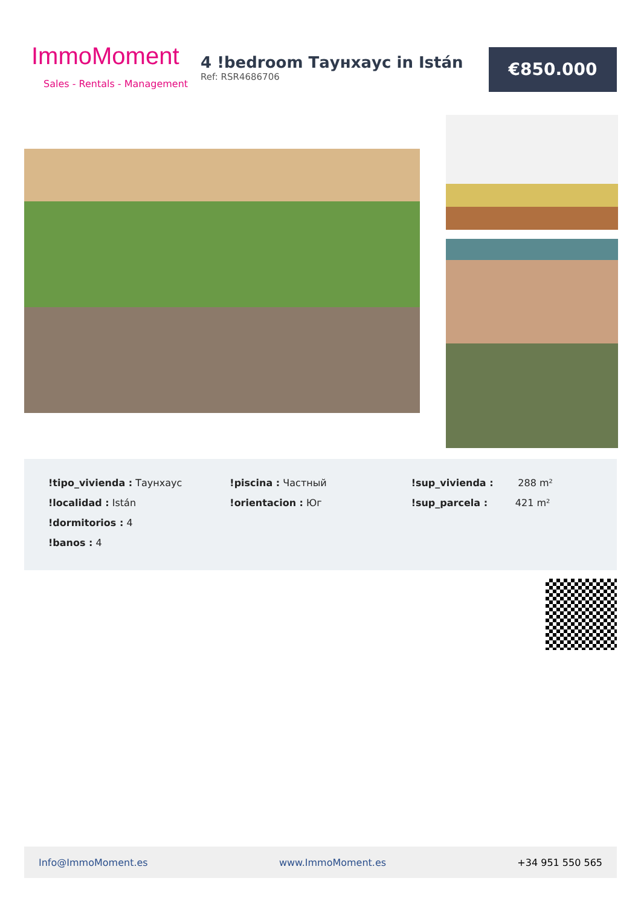ImmoMoment
Sales - Rentals - Management
4 !bedroom Таунхаус in Istán
Ref: RSR4686706
€850.000
!tipo_vivienda : Таунхаус
!localidad : Istán
!dormitorios : 4
!banos : 4
!piscina : Частный
!orientacion : Юг
!sup_vivienda : 288 m²
!sup_parcela : 421 m²
Info@ImmoMoment.es www.ImmoMoment.es +34 951 550 565